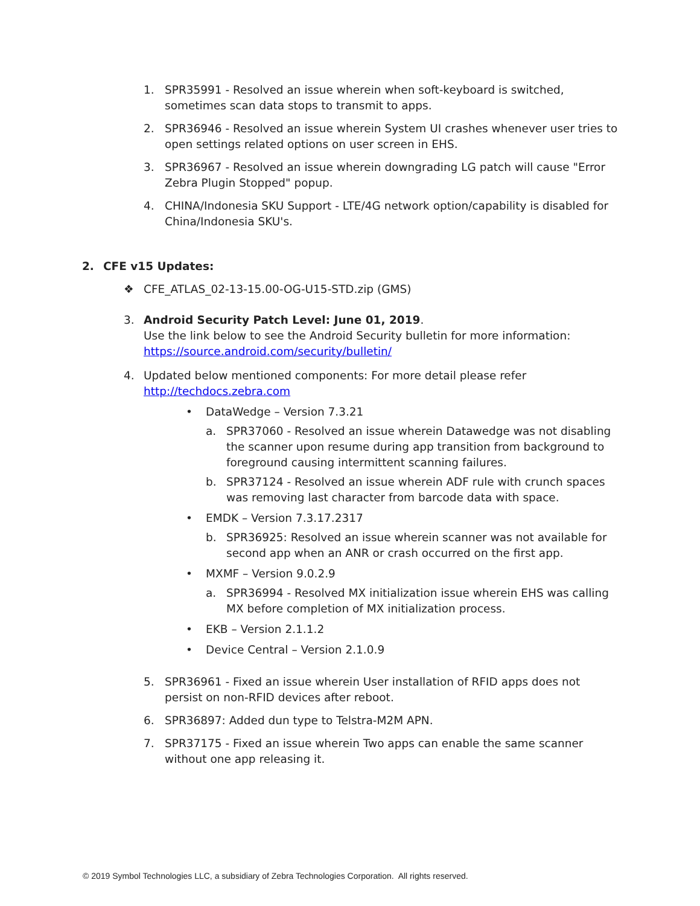1. SPR35991 - Resolved an issue wherein when soft-keyboard is switched, sometimes scan data stops to transmit to apps.
2. SPR36946 - Resolved an issue wherein System UI crashes whenever user tries to open settings related options on user screen in EHS.
3. SPR36967 - Resolved an issue wherein downgrading LG patch will cause "Error Zebra Plugin Stopped" popup.
4. CHINA/Indonesia SKU Support - LTE/4G network option/capability is disabled for China/Indonesia SKU's.
2. CFE v15 Updates:
❖ CFE_ATLAS_02-13-15.00-OG-U15-STD.zip (GMS)
3. Android Security Patch Level: June 01, 2019.
Use the link below to see the Android Security bulletin for more information:
https://source.android.com/security/bulletin/
4. Updated below mentioned components: For more detail please refer
http://techdocs.zebra.com
• DataWedge – Version 7.3.21
a. SPR37060 - Resolved an issue wherein Datawedge was not disabling the scanner upon resume during app transition from background to foreground causing intermittent scanning failures.
b. SPR37124 - Resolved an issue wherein ADF rule with crunch spaces was removing last character from barcode data with space.
• EMDK – Version 7.3.17.2317
b. SPR36925: Resolved an issue wherein scanner was not available for second app when an ANR or crash occurred on the first app.
• MXMF – Version 9.0.2.9
a. SPR36994 - Resolved MX initialization issue wherein EHS was calling MX before completion of MX initialization process.
• EKB – Version 2.1.1.2
• Device Central – Version 2.1.0.9
5. SPR36961 - Fixed an issue wherein User installation of RFID apps does not persist on non-RFID devices after reboot.
6. SPR36897: Added dun type to Telstra-M2M APN.
7. SPR37175 - Fixed an issue wherein Two apps can enable the same scanner without one app releasing it.
© 2019 Symbol Technologies LLC, a subsidiary of Zebra Technologies Corporation. All rights reserved.